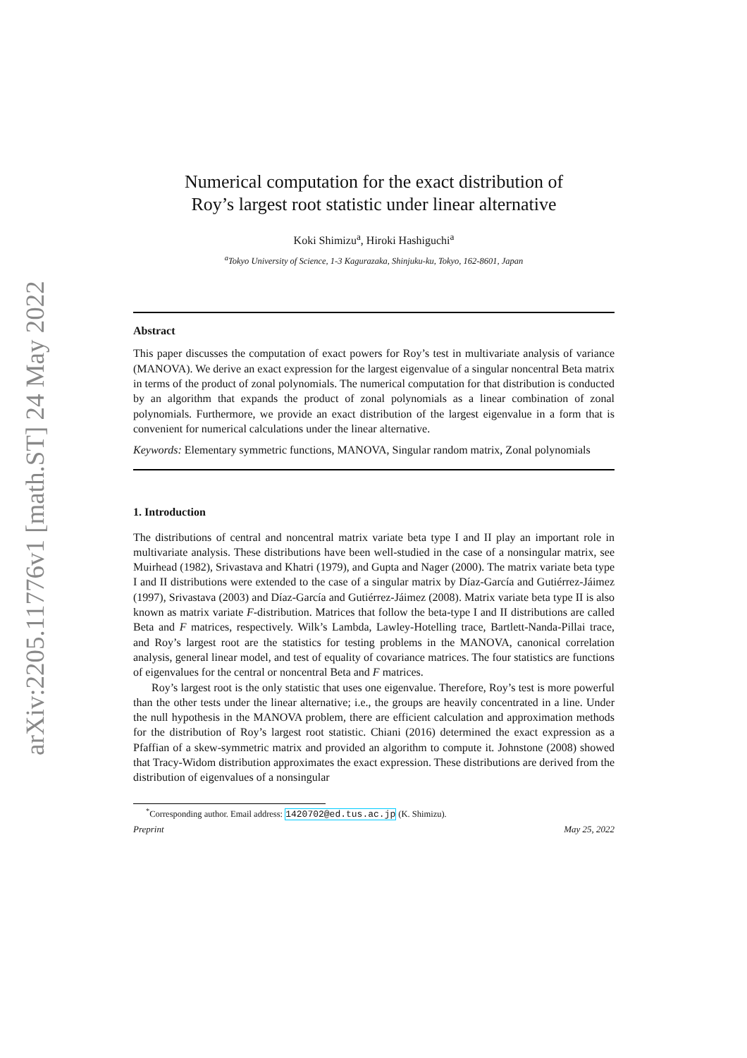arXiv:2205.11776v1 [math.ST] 24 May 2022
Numerical computation for the exact distribution of
Roy’s largest root statistic under linear alternative
Koki Shimizu<sup>a</sup>, Hiroki Hashiguchi<sup>a</sup>
<sup>a</sup> Tokyo University of Science, 1-3 Kagurazaka, Shinjuku-ku, Tokyo, 162-8601, Japan
Abstract
This paper discusses the computation of exact powers for Roy’s test in multivariate analysis of variance (MANOVA). We derive an exact expression for the largest eigenvalue of a singular noncentral Beta matrix in terms of the product of zonal polynomials. The numerical computation for that distribution is conducted by an algorithm that expands the product of zonal polynomials as a linear combination of zonal polynomials. Furthermore, we provide an exact distribution of the largest eigenvalue in a form that is convenient for numerical calculations under the linear alternative.
Keywords: Elementary symmetric functions, MANOVA, Singular random matrix, Zonal polynomials
1. Introduction
The distributions of central and noncentral matrix variate beta type I and II play an important role in multivariate analysis. These distributions have been well-studied in the case of a nonsingular matrix, see Muirhead (1982), Srivastava and Khatri (1979), and Gupta and Nager (2000). The matrix variate beta type I and II distributions were extended to the case of a singular matrix by Díaz-García and Gutiérrez-Jáimez (1997), Srivastava (2003) and Díaz-García and Gutiérrez-Jáimez (2008). Matrix variate beta type II is also known as matrix variate F-distribution. Matrices that follow the beta-type I and II distributions are called Beta and F matrices, respectively. Wilk’s Lambda, Lawley-Hotelling trace, Bartlett-Nanda-Pillai trace, and Roy’s largest root are the statistics for testing problems in the MANOVA, canonical correlation analysis, general linear model, and test of equality of covariance matrices. The four statistics are functions of eigenvalues for the central or noncentral Beta and F matrices.
Roy’s largest root is the only statistic that uses one eigenvalue. Therefore, Roy’s test is more powerful than the other tests under the linear alternative; i.e., the groups are heavily concentrated in a line. Under the null hypothesis in the MANOVA problem, there are efficient calculation and approximation methods for the distribution of Roy’s largest root statistic. Chiani (2016) determined the exact expression as a Pfaffian of a skew-symmetric matrix and provided an algorithm to compute it. Johnstone (2008) showed that Tracy-Widom distribution approximates the exact expression. These distributions are derived from the distribution of eigenvalues of a nonsingular
<sup>*</sup> Corresponding author. Email address: 1420702@ed.tus.ac.jp (K. Shimizu).
Preprint May 25, 2022